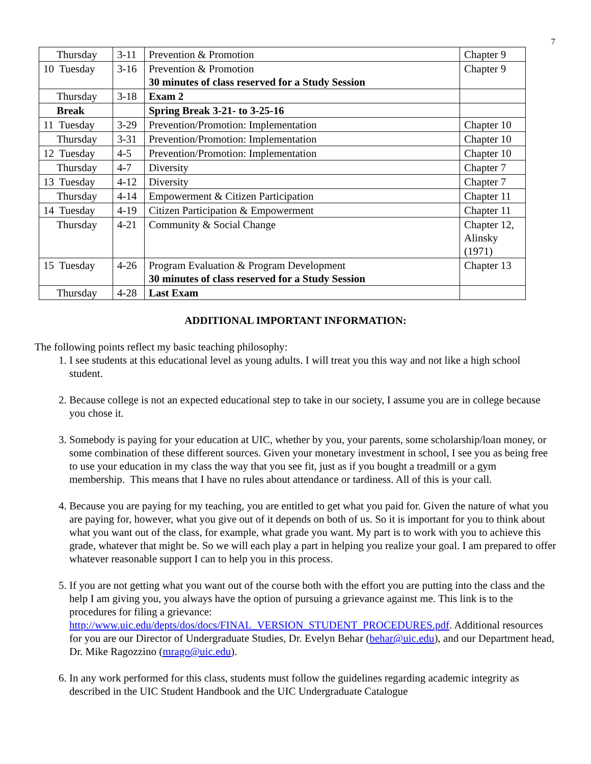7
| Thursday | 3-11 | Prevention & Promotion | Chapter 9 |
| 10 Tuesday | 3-16 | Prevention & Promotion 30 minutes of class reserved for a Study Session | Chapter 9 |
| Thursday | 3-18 | Exam 2 | |
| Break | | Spring Break 3-21- to 3-25-16 | |
| 11 Tuesday | 3-29 | Prevention/Promotion: Implementation | Chapter 10 |
| Thursday | 3-31 | Prevention/Promotion: Implementation | Chapter 10 |
| 12 Tuesday | 4-5 | Prevention/Promotion: Implementation | Chapter 10 |
| Thursday | 4-7 | Diversity | Chapter 7 |
| 13 Tuesday | 4-12 | Diversity | Chapter 7 |
| Thursday | 4-14 | Empowerment & Citizen Participation | Chapter 11 |
| 14 Tuesday | 4-19 | Citizen Participation & Empowerment | Chapter 11 |
| Thursday | 4-21 | Community & Social Change | Chapter 12, Alinsky (1971) |
| 15 Tuesday | 4-26 | Program Evaluation & Program Development 30 minutes of class reserved for a Study Session | Chapter 13 |
| Thursday | 4-28 | Last Exam | |
ADDITIONAL IMPORTANT INFORMATION:
The following points reflect my basic teaching philosophy:
1. I see students at this educational level as young adults. I will treat you this way and not like a high school student.
2. Because college is not an expected educational step to take in our society, I assume you are in college because you chose it.
3. Somebody is paying for your education at UIC, whether by you, your parents, some scholarship/loan money, or some combination of these different sources. Given your monetary investment in school, I see you as being free to use your education in my class the way that you see fit, just as if you bought a treadmill or a gym membership. This means that I have no rules about attendance or tardiness. All of this is your call.
4. Because you are paying for my teaching, you are entitled to get what you paid for. Given the nature of what you are paying for, however, what you give out of it depends on both of us. So it is important for you to think about what you want out of the class, for example, what grade you want. My part is to work with you to achieve this grade, whatever that might be. So we will each play a part in helping you realize your goal. I am prepared to offer whatever reasonable support I can to help you in this process.
5. If you are not getting what you want out of the course both with the effort you are putting into the class and the help I am giving you, you always have the option of pursuing a grievance against me. This link is to the procedures for filing a grievance: http://www.uic.edu/depts/dos/docs/FINAL_VERSION_STUDENT_PROCEDURES.pdf. Additional resources for you are our Director of Undergraduate Studies, Dr. Evelyn Behar (behar@uic.edu), and our Department head, Dr. Mike Ragozzino (mrago@uic.edu).
6. In any work performed for this class, students must follow the guidelines regarding academic integrity as described in the UIC Student Handbook and the UIC Undergraduate Catalogue